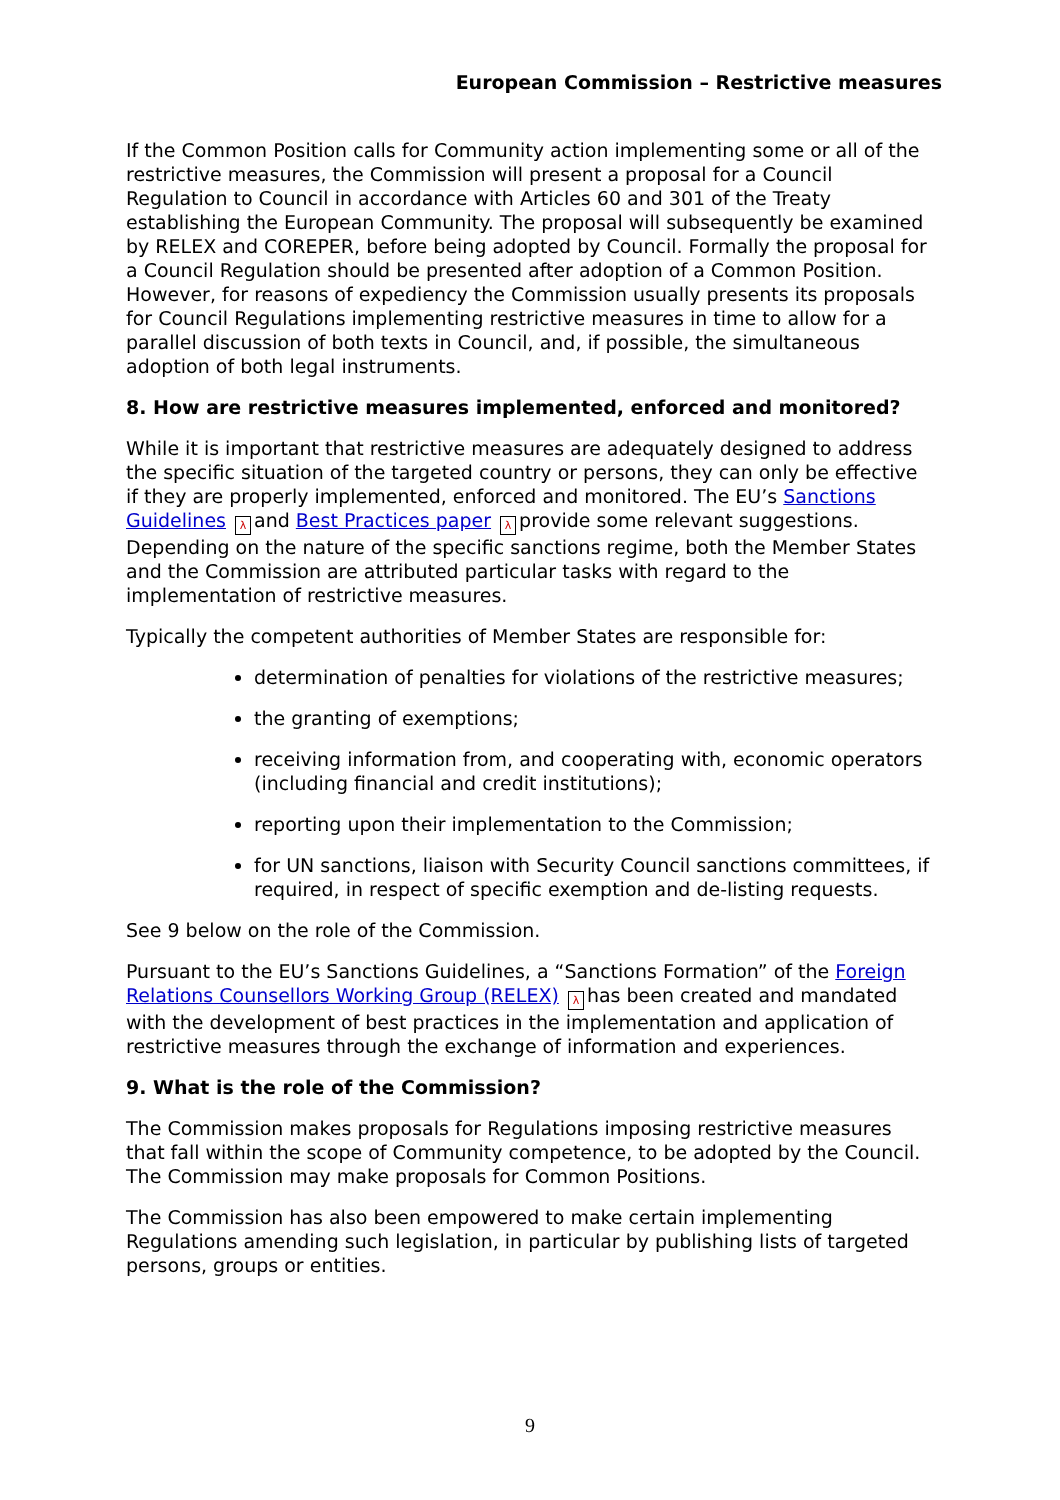European Commission – Restrictive measures
If the Common Position calls for Community action implementing some or all of the restrictive measures, the Commission will present a proposal for a Council Regulation to Council in accordance with Articles 60 and 301 of the Treaty establishing the European Community. The proposal will subsequently be examined by RELEX and COREPER, before being adopted by Council. Formally the proposal for a Council Regulation should be presented after adoption of a Common Position. However, for reasons of expediency the Commission usually presents its proposals for Council Regulations implementing restrictive measures in time to allow for a parallel discussion of both texts in Council, and, if possible, the simultaneous adoption of both legal instruments.
8. How are restrictive measures implemented, enforced and monitored?
While it is important that restrictive measures are adequately designed to address the specific situation of the targeted country or persons, they can only be effective if they are properly implemented, enforced and monitored. The EU’s Sanctions Guidelines λ and Best Practices paper λ provide some relevant suggestions. Depending on the nature of the specific sanctions regime, both the Member States and the Commission are attributed particular tasks with regard to the implementation of restrictive measures.
Typically the competent authorities of Member States are responsible for:
determination of penalties for violations of the restrictive measures;
the granting of exemptions;
receiving information from, and cooperating with, economic operators (including financial and credit institutions);
reporting upon their implementation to the Commission;
for UN sanctions, liaison with Security Council sanctions committees, if required, in respect of specific exemption and de-listing requests.
See 9 below on the role of the Commission.
Pursuant to the EU’s Sanctions Guidelines, a “Sanctions Formation” of the Foreign Relations Counsellors Working Group (RELEX) λ has been created and mandated with the development of best practices in the implementation and application of restrictive measures through the exchange of information and experiences.
9. What is the role of the Commission?
The Commission makes proposals for Regulations imposing restrictive measures that fall within the scope of Community competence, to be adopted by the Council. The Commission may make proposals for Common Positions.
The Commission has also been empowered to make certain implementing Regulations amending such legislation, in particular by publishing lists of targeted persons, groups or entities.
9